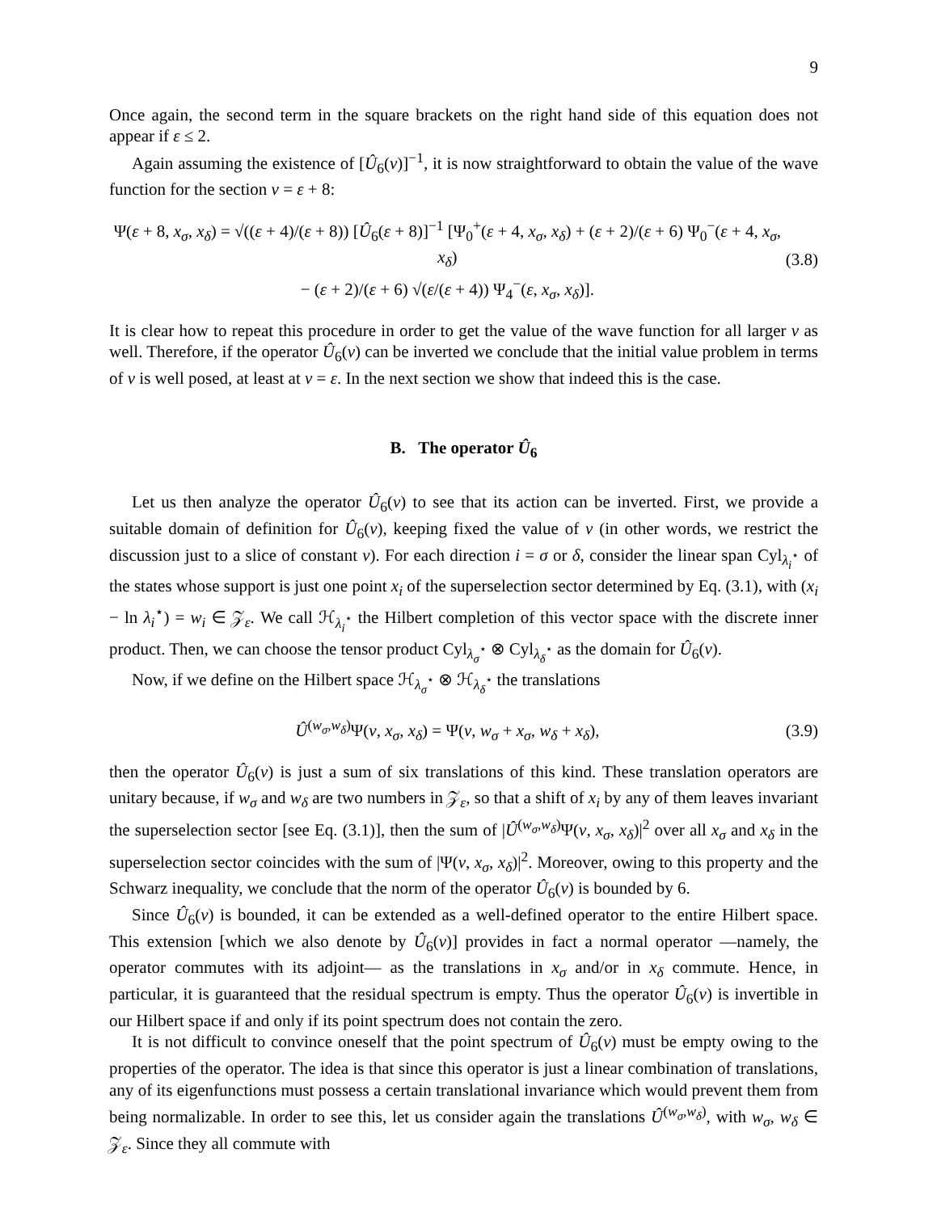9
Once again, the second term in the square brackets on the right hand side of this equation does not appear if ε ≤ 2.
Again assuming the existence of [Û<sub>6</sub>(v)]<sup>−1</sup>, it is now straightforward to obtain the value of the wave function for the section v = ε + 8:
Ψ(ε + 8, x<sub>σ</sub>, x<sub>δ</sub>) = √((ε + 4)/(ε + 8)) [Û<sub>6</sub>(ε + 8)]<sup>−1</sup> [Ψ<sub>0</sub><sup>+</sup>(ε + 4, x<sub>σ</sub>, x<sub>δ</sub>) + (ε + 2)/(ε + 6) Ψ<sub>0</sub><sup>−</sup>(ε + 4, x<sub>σ</sub>, x<sub>δ</sub>)
− (ε + 2)/(ε + 6) √(ε/(ε + 4)) Ψ<sub>4</sub><sup>−</sup>(ε, x<sub>σ</sub>, x<sub>δ</sub>)].
(3.8)
It is clear how to repeat this procedure in order to get the value of the wave function for all larger v as well. Therefore, if the operator Û<sub>6</sub>(v) can be inverted we conclude that the initial value problem in terms of v is well posed, at least at v = ε. In the next section we show that indeed this is the case.
B. The operator Û<sub>6</sub>
Let us then analyze the operator Û<sub>6</sub>(v) to see that its action can be inverted. First, we provide a suitable domain of definition for Û<sub>6</sub>(v), keeping fixed the value of v (in other words, we restrict the discussion just to a slice of constant v). For each direction i = σ or δ, consider the linear span Cyl<sub>λ<sub>i</sub><sup>⋆</sup></sub> of the states whose support is just one point x<sub>i</sub> of the superselection sector determined by Eq. (3.1), with (x<sub>i</sub> − ln λ<sub>i</sub><sup>⋆</sup>) = w<sub>i</sub> ∈ 𝒵<sub>ε</sub>. We call ℋ<sub>λ<sub>i</sub><sup>⋆</sup></sub> the Hilbert completion of this vector space with the discrete inner product. Then, we can choose the tensor product Cyl<sub>λ<sub>σ</sub><sup>⋆</sup></sub> ⊗ Cyl<sub>λ<sub>δ</sub><sup>⋆</sup></sub> as the domain for Û<sub>6</sub>(v).
Now, if we define on the Hilbert space ℋ<sub>λ<sub>σ</sub><sup>⋆</sup></sub> ⊗ ℋ<sub>λ<sub>δ</sub><sup>⋆</sup></sub> the translations
Û<sup>(w<sub>σ</sub>,w<sub>δ</sub>)</sup>Ψ(v, x<sub>σ</sub>, x<sub>δ</sub>) = Ψ(v, w<sub>σ</sub> + x<sub>σ</sub>, w<sub>δ</sub> + x<sub>δ</sub>),
(3.9)
then the operator Û<sub>6</sub>(v) is just a sum of six translations of this kind. These translation operators are unitary because, if w<sub>σ</sub> and w<sub>δ</sub> are two numbers in 𝒵<sub>ε</sub>, so that a shift of x<sub>i</sub> by any of them leaves invariant the superselection sector [see Eq. (3.1)], then the sum of |Û<sup>(w<sub>σ</sub>,w<sub>δ</sub>)</sup>Ψ(v, x<sub>σ</sub>, x<sub>δ</sub>)|<sup>2</sup> over all x<sub>σ</sub> and x<sub>δ</sub> in the superselection sector coincides with the sum of |Ψ(v, x<sub>σ</sub>, x<sub>δ</sub>)|<sup>2</sup>. Moreover, owing to this property and the Schwarz inequality, we conclude that the norm of the operator Û<sub>6</sub>(v) is bounded by 6.
Since Û<sub>6</sub>(v) is bounded, it can be extended as a well-defined operator to the entire Hilbert space. This extension [which we also denote by Û<sub>6</sub>(v)] provides in fact a normal operator —namely, the operator commutes with its adjoint— as the translations in x<sub>σ</sub> and/or in x<sub>δ</sub> commute. Hence, in particular, it is guaranteed that the residual spectrum is empty. Thus the operator Û<sub>6</sub>(v) is invertible in our Hilbert space if and only if its point spectrum does not contain the zero.
It is not difficult to convince oneself that the point spectrum of Û<sub>6</sub>(v) must be empty owing to the properties of the operator. The idea is that since this operator is just a linear combination of translations, any of its eigenfunctions must possess a certain translational invariance which would prevent them from being normalizable. In order to see this, let us consider again the translations Û<sup>(w<sub>σ</sub>,w<sub>δ</sub>)</sup>, with w<sub>σ</sub>, w<sub>δ</sub> ∈ 𝒵<sub>ε</sub>. Since they all commute with